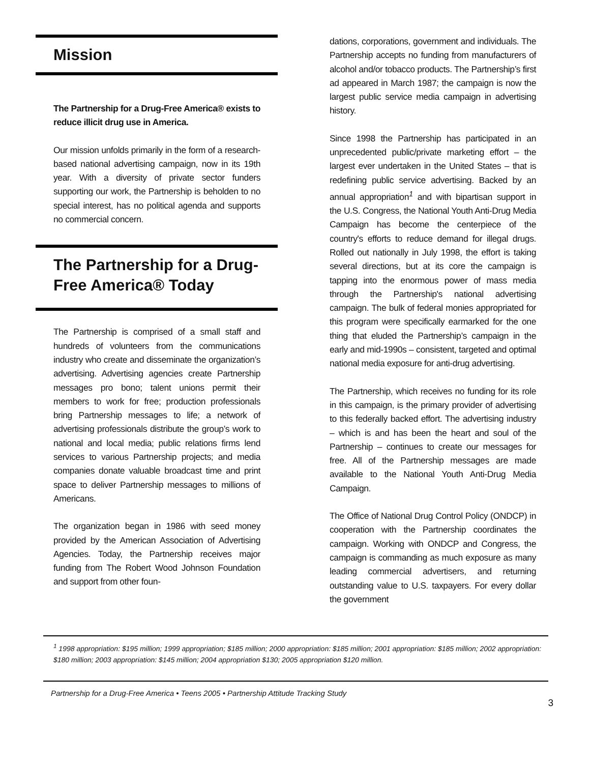Mission
The Partnership for a Drug-Free America® exists to reduce illicit drug use in America.
Our mission unfolds primarily in the form of a research-based national advertising campaign, now in its 19th year. With a diversity of private sector funders supporting our work, the Partnership is beholden to no special interest, has no political agenda and supports no commercial concern.
The Partnership for a Drug-Free America® Today
The Partnership is comprised of a small staff and hundreds of volunteers from the communications industry who create and disseminate the organization’s advertising. Advertising agencies create Partnership messages pro bono; talent unions permit their members to work for free; production professionals bring Partnership messages to life; a network of advertising professionals distribute the group’s work to national and local media; public relations firms lend services to various Partnership projects; and media companies donate valuable broadcast time and print space to deliver Partnership messages to millions of Americans.
The organization began in 1986 with seed money provided by the American Association of Advertising Agencies. Today, the Partnership receives major funding from The Robert Wood Johnson Foundation and support from other foun-
dations, corporations, government and individuals. The Partnership accepts no funding from manufacturers of alcohol and/or tobacco products. The Partnership’s first ad appeared in March 1987; the campaign is now the largest public service media campaign in advertising history.
Since 1998 the Partnership has participated in an unprecedented public/private marketing effort – the largest ever undertaken in the United States – that is redefining public service advertising. Backed by an annual appropriation<sup>1</sup> and with bipartisan support in the U.S. Congress, the National Youth Anti-Drug Media Campaign has become the centerpiece of the country's efforts to reduce demand for illegal drugs. Rolled out nationally in July 1998, the effort is taking several directions, but at its core the campaign is tapping into the enormous power of mass media through the Partnership's national advertising campaign. The bulk of federal monies appropriated for this program were specifically earmarked for the one thing that eluded the Partnership’s campaign in the early and mid-1990s – consistent, targeted and optimal national media exposure for anti-drug advertising.
The Partnership, which receives no funding for its role in this campaign, is the primary provider of advertising to this federally backed effort. The advertising industry – which is and has been the heart and soul of the Partnership – continues to create our messages for free. All of the Partnership messages are made available to the National Youth Anti-Drug Media Campaign.
The Office of National Drug Control Policy (ONDCP) in cooperation with the Partnership coordinates the campaign. Working with ONDCP and Congress, the campaign is commanding as much exposure as many leading commercial advertisers, and returning outstanding value to U.S. taxpayers. For every dollar the government
<sup>1</sup> 1998 appropriation: $195 million; 1999 appropriation; $185 million; 2000 appropriation: $185 million; 2001 appropriation: $185 million; 2002 appropriation: $180 million; 2003 appropriation: $145 million; 2004 appropriation $130; 2005 appropriation $120 million.
Partnership for a Drug-Free America • Teens 2005 • Partnership Attitude Tracking Study
3